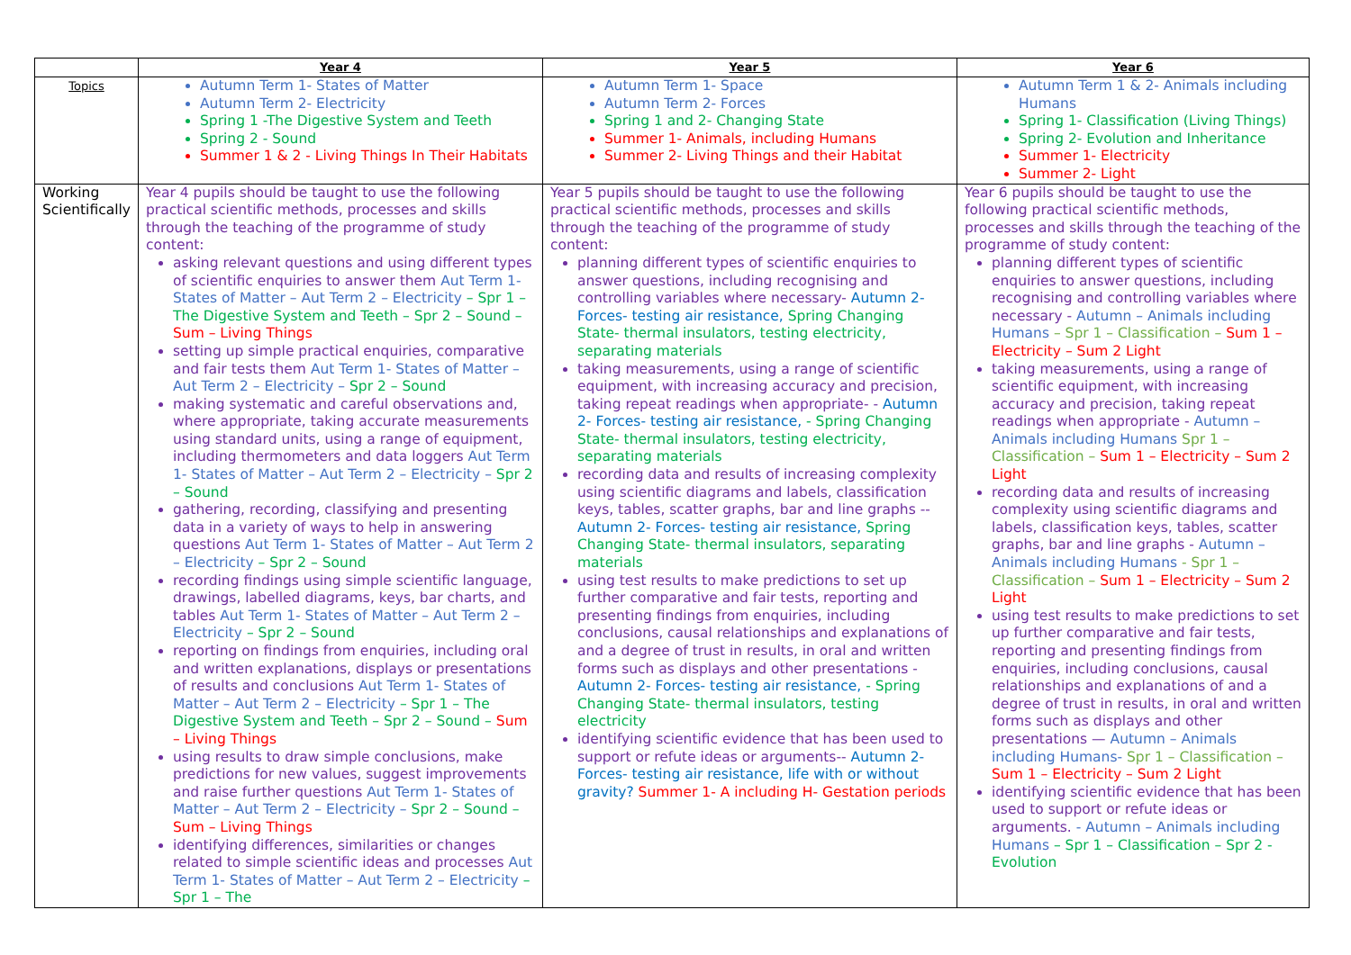| | Year 4 | Year 5 | Year 6 |
| --- | --- | --- | --- |
| Topics | Autumn Term 1- States of Matter Autumn Term 2- Electricity Spring 1 -The Digestive System and Teeth Spring 2 - Sound Summer 1 & 2 - Living Things In Their Habitats | Autumn Term 1- Space Autumn Term 2- Forces Spring 1 and 2- Changing State Summer 1- Animals, including Humans Summer 2- Living Things and their Habitat | Autumn Term 1 & 2- Animals including Humans Spring 1- Classification (Living Things) Spring 2- Evolution and Inheritance Summer 1- Electricity Summer 2- Light |
| Working Scientifically | Year 4 pupils should be taught to use the following practical scientific methods, processes and skills through the teaching of the programme of study content: asking relevant questions and using different types of scientific enquiries to answer them Aut Term 1- States of Matter – Aut Term 2 – Electricity – Spr 1 – The Digestive System and Teeth – Spr 2 – Sound – Sum – Living Things setting up simple practical enquiries, comparative and fair tests them Aut Term 1- States of Matter – Aut Term 2 – Electricity – Spr 2 – Sound making systematic and careful observations and, where appropriate, taking accurate measurements using standard units, using a range of equipment, including thermometers and data loggers Aut Term 1- States of Matter – Aut Term 2 – Electricity – Spr 2 – Sound gathering, recording, classifying and presenting data in a variety of ways to help in answering questions Aut Term 1- States of Matter – Aut Term 2 – Electricity – Spr 2 – Sound recording findings using simple scientific language, drawings, labelled diagrams, keys, bar charts, and tables Aut Term 1- States of Matter – Aut Term 2 – Electricity – Spr 2 – Sound reporting on findings from enquiries, including oral and written explanations, displays or presentations of results and conclusions Aut Term 1- States of Matter – Aut Term 2 – Electricity – Spr 1 – The Digestive System and Teeth – Spr 2 – Sound – Sum – Living Things using results to draw simple conclusions, make predictions for new values, suggest improvements and raise further questions Aut Term 1- States of Matter – Aut Term 2 – Electricity – Spr 2 – Sound – Sum – Living Things identifying differences, similarities or changes related to simple scientific ideas and processes Aut Term 1- States of Matter – Aut Term 2 – Electricity – Spr 1 – The | Year 5 pupils should be taught to use the following practical scientific methods, processes and skills through the teaching of the programme of study content: planning different types of scientific enquiries to answer questions, including recognising and controlling variables where necessary- Autumn 2- Forces- testing air resistance, Spring Changing State- thermal insulators, testing electricity, separating materials taking measurements, using a range of scientific equipment, with increasing accuracy and precision, taking repeat readings when appropriate- - Autumn 2- Forces- testing air resistance, - Spring Changing State- thermal insulators, testing electricity, separating materials recording data and results of increasing complexity using scientific diagrams and labels, classification keys, tables, scatter graphs, bar and line graphs -- Autumn 2- Forces- testing air resistance, Spring Changing State- thermal insulators, separating materials using test results to make predictions to set up further comparative and fair tests, reporting and presenting findings from enquiries, including conclusions, causal relationships and explanations of and a degree of trust in results, in oral and written forms such as displays and other presentations - Autumn 2- Forces- testing air resistance, - Spring Changing State- thermal insulators, testing electricity identifying scientific evidence that has been used to support or refute ideas or arguments-- Autumn 2- Forces- testing air resistance, life with or without gravity? Summer 1- A including H- Gestation periods | Year 6 pupils should be taught to use the following practical scientific methods, processes and skills through the teaching of the programme of study content: planning different types of scientific enquiries to answer questions, including recognising and controlling variables where necessary - Autumn – Animals including Humans – Spr 1 – Classification – Sum 1 – Electricity – Sum 2 Light taking measurements, using a range of scientific equipment, with increasing accuracy and precision, taking repeat readings when appropriate - Autumn – Animals including Humans Spr 1 – Classification – Sum 1 – Electricity – Sum 2 Light recording data and results of increasing complexity using scientific diagrams and labels, classification keys, tables, scatter graphs, bar and line graphs - Autumn – Animals including Humans - Spr 1 – Classification – Sum 1 – Electricity – Sum 2 Light using test results to make predictions to set up further comparative and fair tests, reporting and presenting findings from enquiries, including conclusions, causal relationships and explanations of and a degree of trust in results, in oral and written forms such as displays and other presentations — Autumn – Animals including Humans- Spr 1 – Classification – Sum 1 – Electricity – Sum 2 Light identifying scientific evidence that has been used to support or refute ideas or arguments. - Autumn – Animals including Humans – Spr 1 – Classification – Spr 2 - Evolution |